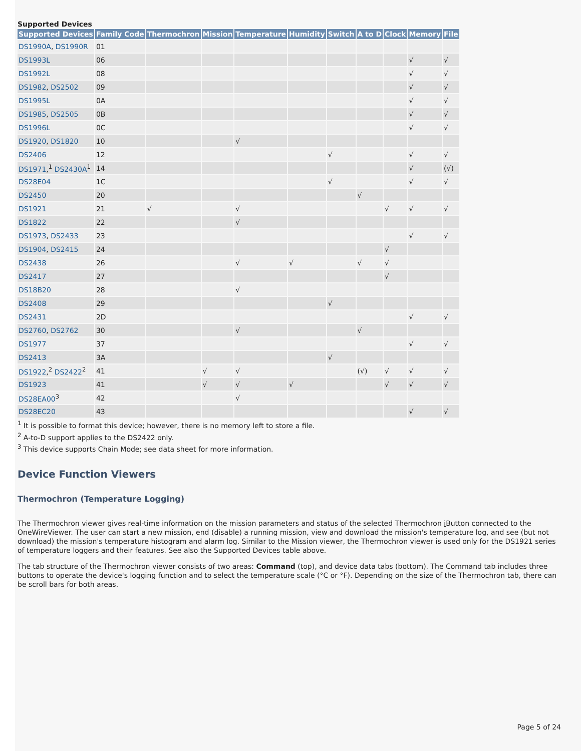Supported Devices
| Supported Devices | Family Code | Thermochron | Mission | Temperature | Humidity | Switch | A to D | Clock | Memory | File |
| --- | --- | --- | --- | --- | --- | --- | --- | --- | --- | --- |
| DS1990A , DS1990R | 01 | | | | | | | | | |
| DS1993L | 06 | | | | | | | | √ | √ |
| DS1992L | 08 | | | | | | | | √ | √ |
| DS1982 , DS2502 | 09 | | | | | | | | √ | √ |
| DS1995L | 0A | | | | | | | | √ | √ |
| DS1985 , DS2505 | 0B | | | | | | | | √ | √ |
| DS1996L | 0C | | | | | | | | √ | √ |
| DS1920 , DS1820 | 10 | | | √ | | | | | | |
| DS2406 | 12 | | | | | √ | | | √ | √ |
| DS1971 ,<sup>1</sup> DS2430A<sup>1</sup> | 14 | | | | | | | | √ | (√) |
| DS28E04 | 1C | | | | | √ | | | √ | √ |
| DS2450 | 20 | | | | | | √ | | | |
| DS1921 | 21 | √ | | √ | | | | √ | √ | √ |
| DS1822 | 22 | | | √ | | | | | | |
| DS1973 , DS2433 | 23 | | | | | | | | √ | √ |
| DS1904 , DS2415 | 24 | | | | | | | √ | | |
| DS2438 | 26 | | | √ | √ | | √ | √ | | |
| DS2417 | 27 | | | | | | | √ | | |
| DS18B20 | 28 | | | √ | | | | | | |
| DS2408 | 29 | | | | | √ | | | | |
| DS2431 | 2D | | | | | | | | √ | √ |
| DS2760 , DS2762 | 30 | | | √ | | | √ | | | |
| DS1977 | 37 | | | | | | | | √ | √ |
| DS2413 | 3A | | | | | √ | | | | |
| DS1922 ,<sup>2</sup> DS2422<sup>2</sup> | 41 | | √ | √ | | | (√) | √ | √ | √ |
| DS1923 | 41 | | √ | √ | √ | | | √ | √ | √ |
| DS28EA00<sup>3</sup> | 42 | | | √ | | | | | | |
| DS28EC20 | 43 | | | | | | | | √ | √ |
<sup>1</sup> It is possible to format this device; however, there is no memory left to store a file.
<sup>2</sup> A-to-D support applies to the DS2422 only.
<sup>3</sup> This device supports Chain Mode; see data sheet for more information.
Device Function Viewers
Thermochron (Temperature Logging)
The Thermochron viewer gives real-time information on the mission parameters and status of the selected Thermochron i Button connected to the OneWireViewer. The user can start a new mission, end (disable) a running mission, view and download the mission's temperature log, and see (but not download) the mission's temperature histogram and alarm log. Similar to the Mission viewer, the Thermochron viewer is used only for the DS1921 series of temperature loggers and their features. See also the Supported Devices table above.
The tab structure of the Thermochron viewer consists of two areas: Command (top), and device data tabs (bottom). The Command tab includes three buttons to operate the device's logging function and to select the temperature scale (°C or °F). Depending on the size of the Thermochron tab, there can be scroll bars for both areas.
Page 5 of 24